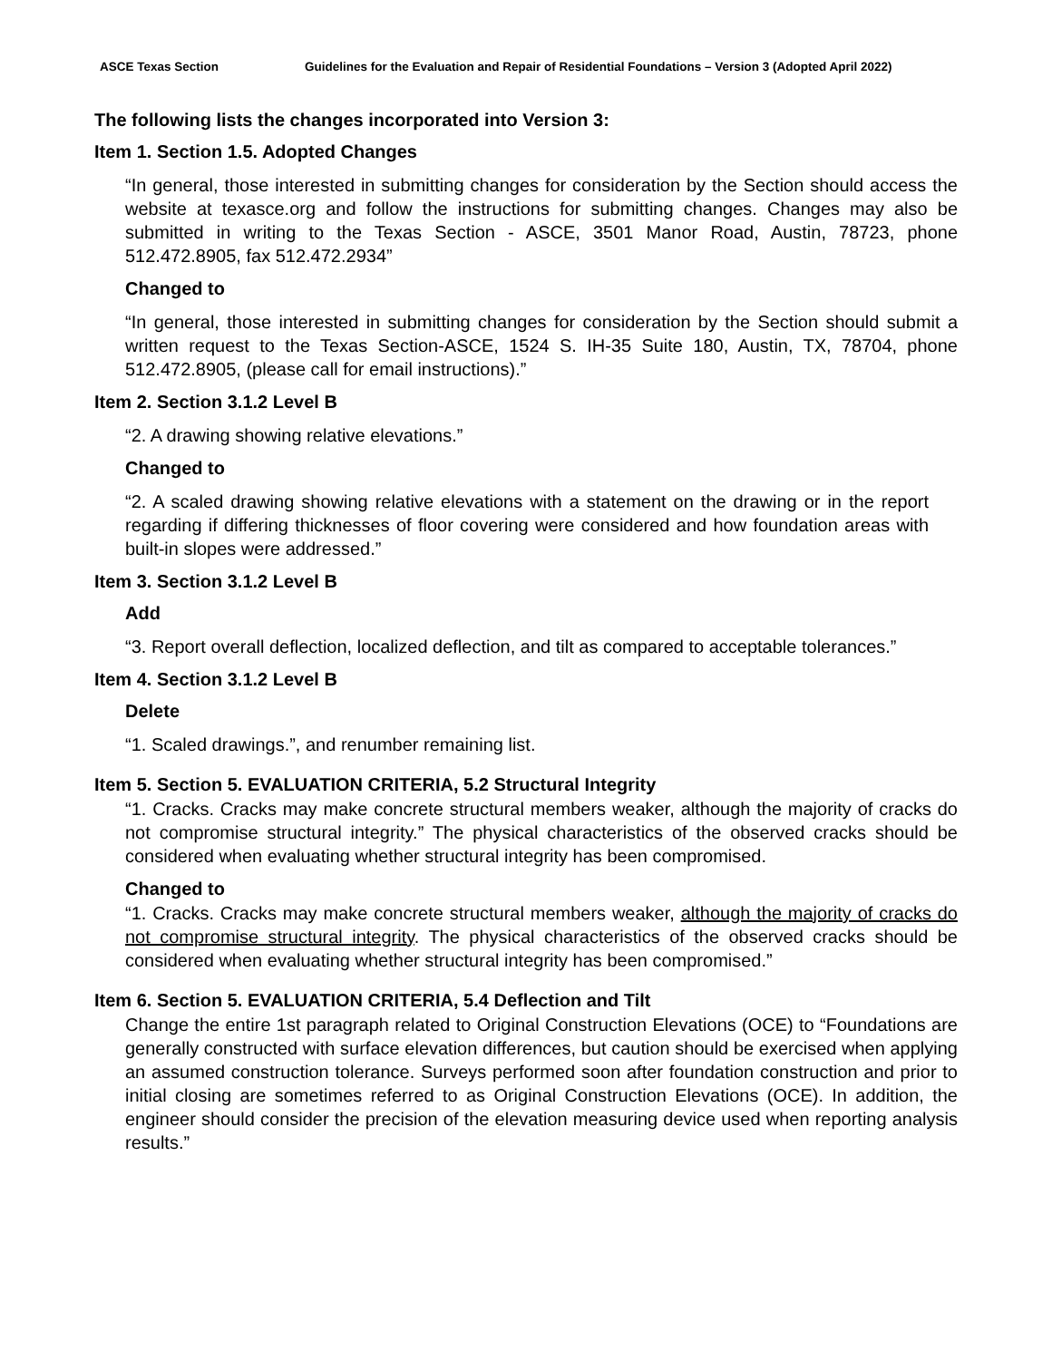ASCE Texas Section Guidelines for the Evaluation and Repair of Residential Foundations – Version 3 (Adopted April 2022)
The following lists the changes incorporated into Version 3:
Item 1. Section 1.5. Adopted Changes
“In general, those interested in submitting changes for consideration by the Section should access the website at texasce.org and follow the instructions for submitting changes. Changes may also be submitted in writing to the Texas Section - ASCE, 3501 Manor Road, Austin, 78723, phone 512.472.8905, fax 512.472.2934”
Changed to
“In general, those interested in submitting changes for consideration by the Section should submit a written request to the Texas Section-ASCE, 1524 S. IH-35 Suite 180, Austin, TX, 78704, phone 512.472.8905, (please call for email instructions).”
Item 2. Section 3.1.2 Level B
“2. A drawing showing relative elevations.”
Changed to
“2. A scaled drawing showing relative elevations with a statement on the drawing or in the report regarding if differing thicknesses of floor covering were considered and how foundation areas with built-in slopes were addressed.”
Item 3. Section 3.1.2 Level B
Add
“3. Report overall deflection, localized deflection, and tilt as compared to acceptable tolerances.”
Item 4. Section 3.1.2 Level B
Delete
“1. Scaled drawings.”, and renumber remaining list.
Item 5. Section 5. EVALUATION CRITERIA, 5.2 Structural Integrity
“1. Cracks. Cracks may make concrete structural members weaker, although the majority of cracks do not compromise structural integrity.” The physical characteristics of the observed cracks should be considered when evaluating whether structural integrity has been compromised.
Changed to
“1. Cracks. Cracks may make concrete structural members weaker, although the majority of cracks do not compromise structural integrity. The physical characteristics of the observed cracks should be considered when evaluating whether structural integrity has been compromised.”
Item 6. Section 5. EVALUATION CRITERIA, 5.4 Deflection and Tilt
Change the entire 1st paragraph related to Original Construction Elevations (OCE) to “Foundations are generally constructed with surface elevation differences, but caution should be exercised when applying an assumed construction tolerance. Surveys performed soon after foundation construction and prior to initial closing are sometimes referred to as Original Construction Elevations (OCE). In addition, the engineer should consider the precision of the elevation measuring device used when reporting analysis results.”